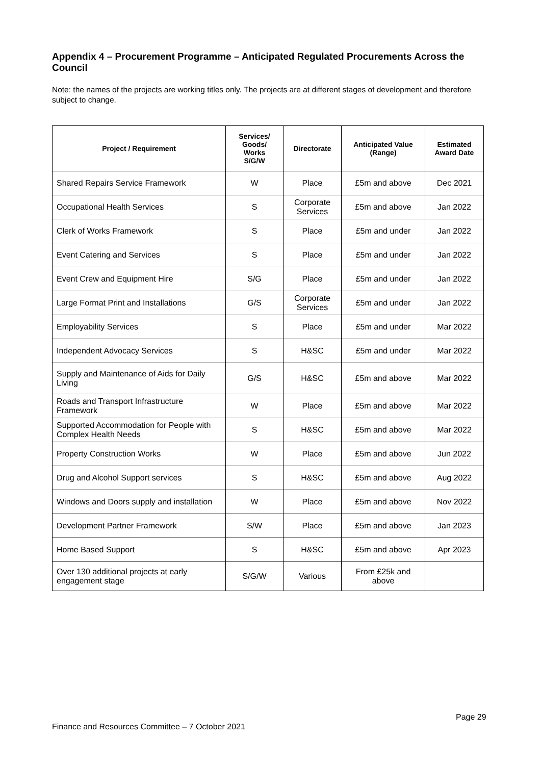Appendix 4 – Procurement Programme – Anticipated Regulated Procurements Across the Council
Note: the names of the projects are working titles only. The projects are at different stages of development and therefore subject to change.
| Project / Requirement | Services/ Goods/ Works S/G/W | Directorate | Anticipated Value (Range) | Estimated Award Date |
| --- | --- | --- | --- | --- |
| Shared Repairs Service Framework | W | Place | £5m and above | Dec 2021 |
| Occupational Health Services | S | Corporate Services | £5m and above | Jan 2022 |
| Clerk of Works Framework | S | Place | £5m and under | Jan 2022 |
| Event Catering and Services | S | Place | £5m and under | Jan 2022 |
| Event Crew and Equipment Hire | S/G | Place | £5m and under | Jan 2022 |
| Large Format Print and Installations | G/S | Corporate Services | £5m and under | Jan 2022 |
| Employability Services | S | Place | £5m and under | Mar 2022 |
| Independent Advocacy Services | S | H&SC | £5m and under | Mar 2022 |
| Supply and Maintenance of Aids for Daily Living | G/S | H&SC | £5m and above | Mar 2022 |
| Roads and Transport Infrastructure Framework | W | Place | £5m and above | Mar 2022 |
| Supported Accommodation for People with Complex Health Needs | S | H&SC | £5m and above | Mar 2022 |
| Property Construction Works | W | Place | £5m and above | Jun 2022 |
| Drug and Alcohol Support services | S | H&SC | £5m and above | Aug 2022 |
| Windows and Doors supply and installation | W | Place | £5m and above | Nov 2022 |
| Development Partner Framework | S/W | Place | £5m and above | Jan 2023 |
| Home Based Support | S | H&SC | £5m and above | Apr 2023 |
| Over 130 additional projects at early engagement stage | S/G/W | Various | From £25k and above | |
Page 29
Finance and Resources Committee – 7 October 2021